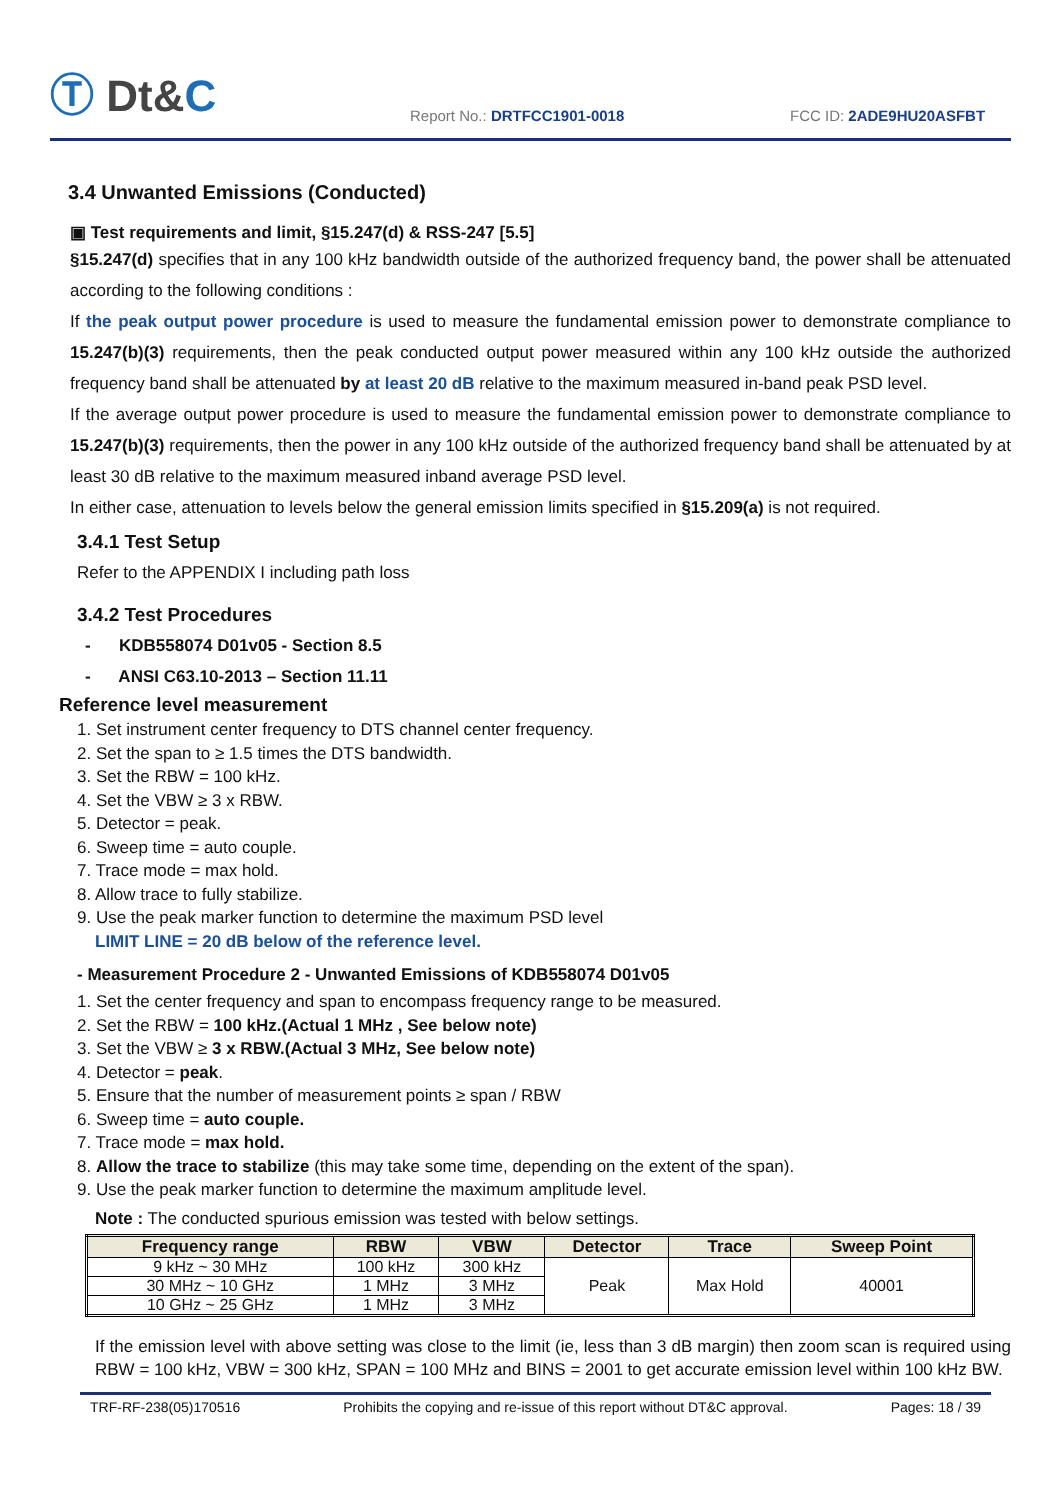Ⓣ Dt&C
Report No.: DRTFCC1901-0018 FCC ID: 2ADE9HU20ASFBT
3.4 Unwanted Emissions (Conducted)
▣ Test requirements and limit, §15.247(d) & RSS-247 [5.5]
§15.247(d) specifies that in any 100 kHz bandwidth outside of the authorized frequency band, the power shall be attenuated according to the following conditions :
If the peak output power procedure is used to measure the fundamental emission power to demonstrate compliance to 15.247(b)(3) requirements, then the peak conducted output power measured within any 100 kHz outside the authorized frequency band shall be attenuated by at least 20 dB relative to the maximum measured in-band peak PSD level.
If the average output power procedure is used to measure the fundamental emission power to demonstrate compliance to 15.247(b)(3) requirements, then the power in any 100 kHz outside of the authorized frequency band shall be attenuated by at least 30 dB relative to the maximum measured inband average PSD level.
In either case, attenuation to levels below the general emission limits specified in §15.209(a) is not required.
3.4.1 Test Setup
Refer to the APPENDIX I including path loss
3.4.2 Test Procedures
- KDB558074 D01v05 - Section 8.5
- ANSI C63.10-2013 – Section 11.11
Reference level measurement
1. Set instrument center frequency to DTS channel center frequency.
2. Set the span to ≥ 1.5 times the DTS bandwidth.
3. Set the RBW = 100 kHz.
4. Set the VBW ≥ 3 x RBW.
5. Detector = peak.
6. Sweep time = auto couple.
7. Trace mode = max hold.
8. Allow trace to fully stabilize.
9. Use the peak marker function to determine the maximum PSD level
LIMIT LINE = 20 dB below of the reference level.
- Measurement Procedure 2 - Unwanted Emissions of KDB558074 D01v05
1. Set the center frequency and span to encompass frequency range to be measured.
2. Set the RBW = 100 kHz.(Actual 1 MHz , See below note)
3. Set the VBW ≥ 3 x RBW.(Actual 3 MHz, See below note)
4. Detector = peak.
5. Ensure that the number of measurement points ≥ span / RBW
6. Sweep time = auto couple.
7. Trace mode = max hold.
8. Allow the trace to stabilize (this may take some time, depending on the extent of the span).
9. Use the peak marker function to determine the maximum amplitude level.
Note : The conducted spurious emission was tested with below settings.
| Frequency range | RBW | VBW | Detector | Trace | Sweep Point |
| --- | --- | --- | --- | --- | --- |
| 9 kHz ~ 30 MHz | 100 kHz | 300 kHz | Peak | Max Hold | 40001 |
| 30 MHz ~ 10 GHz | 1 MHz | 3 MHz | | | |
| 10 GHz ~ 25 GHz | 1 MHz | 3 MHz | | | |
If the emission level with above setting was close to the limit (ie, less than 3 dB margin) then zoom scan is required using RBW = 100 kHz, VBW = 300 kHz, SPAN = 100 MHz and BINS = 2001 to get accurate emission level within 100 kHz BW.
TRF-RF-238(05)170516 Prohibits the copying and re-issue of this report without DT&C approval. Pages: 18 / 39